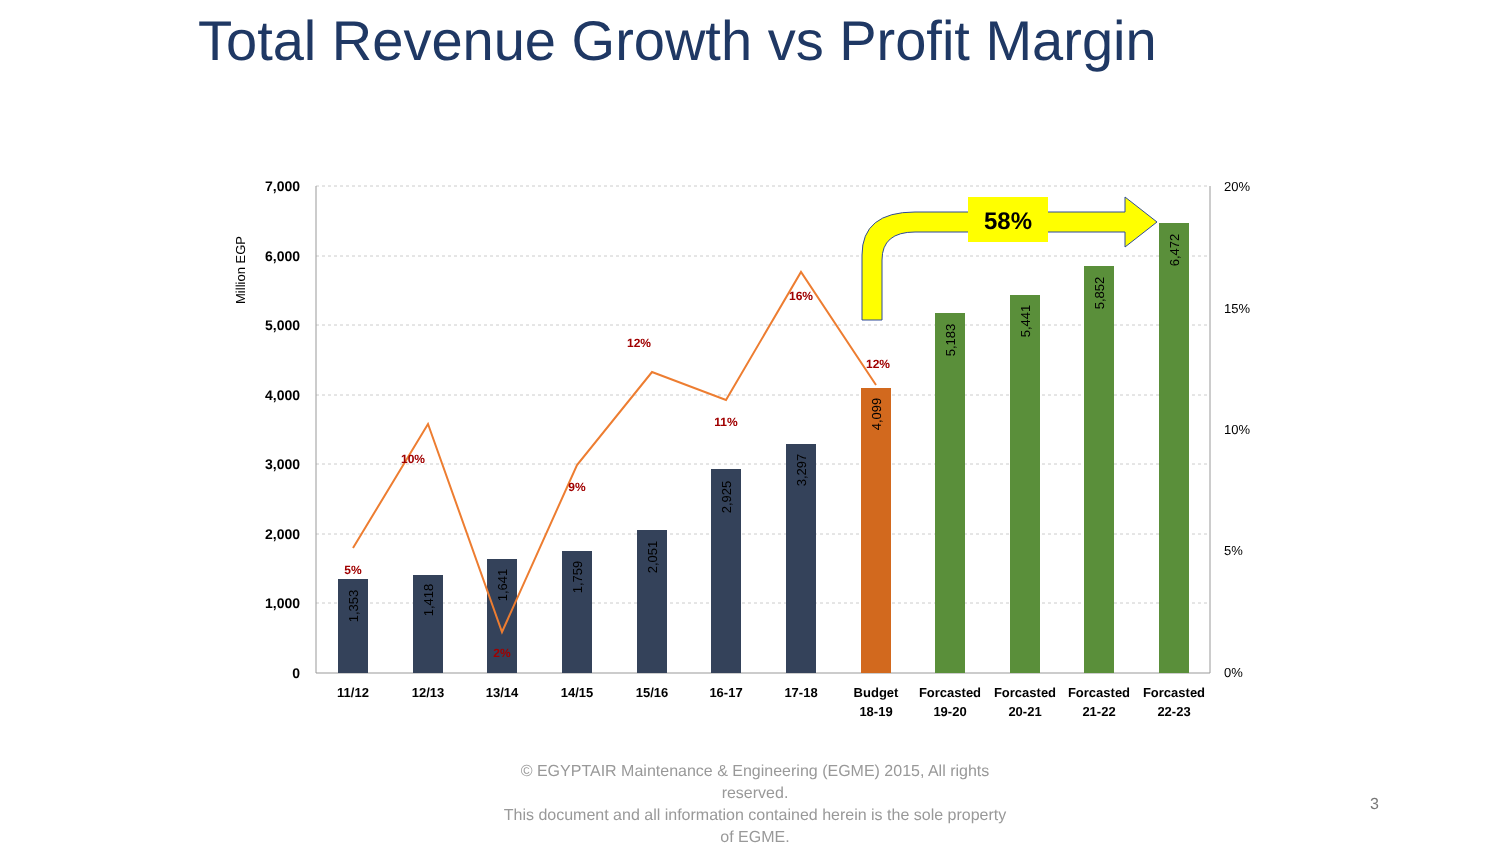Total Revenue Growth vs Profit Margin
7,000
6,000
5,000
4,000
3,000
2,000
1,000
0
20%
15%
10%
5%
0%
Million EGP
5%
10%
2%
9%
12%
11%
16%
12%
1,353
1,418
1,641
1,759
2,051
2,925
3,297
4,099
5,183
5,441
5,852
6,472
58%
11/12
12/13
13/14
14/15
15/16
16-17
17-18
Budget
18-19
Forcasted
19-20
Forcasted
20-21
Forcasted
21-22
Forcasted
22-23
© EGYPTAIR Maintenance & Engineering (EGME) 2015, All rights reserved.
This document and all information contained herein is the sole property of EGME.
3